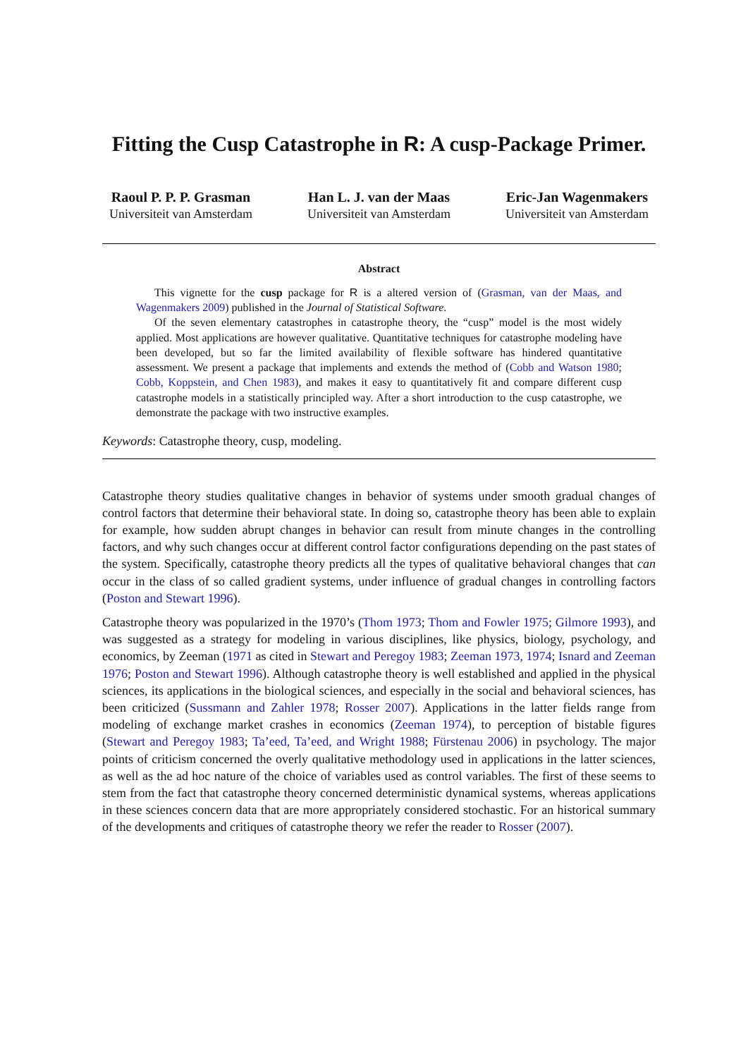Fitting the Cusp Catastrophe in R: A cusp-Package Primer.
Raoul P. P. P. Grasman
Universiteit van Amsterdam
Han L. J. van der Maas
Universiteit van Amsterdam
Eric-Jan Wagenmakers
Universiteit van Amsterdam
Abstract
This vignette for the cusp package for R is a altered version of (Grasman, van der Maas, and Wagenmakers 2009) published in the Journal of Statistical Software.
Of the seven elementary catastrophes in catastrophe theory, the “cusp” model is the most widely applied. Most applications are however qualitative. Quantitative techniques for catastrophe modeling have been developed, but so far the limited availability of flexible software has hindered quantitative assessment. We present a package that implements and extends the method of (Cobb and Watson 1980; Cobb, Koppstein, and Chen 1983), and makes it easy to quantitatively fit and compare different cusp catastrophe models in a statistically principled way. After a short introduction to the cusp catastrophe, we demonstrate the package with two instructive examples.
Keywords: Catastrophe theory, cusp, modeling.
Catastrophe theory studies qualitative changes in behavior of systems under smooth gradual changes of control factors that determine their behavioral state. In doing so, catastrophe theory has been able to explain for example, how sudden abrupt changes in behavior can result from minute changes in the controlling factors, and why such changes occur at different control factor configurations depending on the past states of the system. Specifically, catastrophe theory predicts all the types of qualitative behavioral changes that can occur in the class of so called gradient systems, under influence of gradual changes in controlling factors (Poston and Stewart 1996).
Catastrophe theory was popularized in the 1970’s (Thom 1973; Thom and Fowler 1975; Gilmore 1993), and was suggested as a strategy for modeling in various disciplines, like physics, biology, psychology, and economics, by Zeeman (1971 as cited in Stewart and Peregoy 1983; Zeeman 1973, 1974; Isnard and Zeeman 1976; Poston and Stewart 1996). Although catastrophe theory is well established and applied in the physical sciences, its applications in the biological sciences, and especially in the social and behavioral sciences, has been criticized (Sussmann and Zahler 1978; Rosser 2007). Applications in the latter fields range from modeling of exchange market crashes in economics (Zeeman 1974), to perception of bistable figures (Stewart and Peregoy 1983; Ta’eed, Ta’eed, and Wright 1988; Fürstenau 2006) in psychology. The major points of criticism concerned the overly qualitative methodology used in applications in the latter sciences, as well as the ad hoc nature of the choice of variables used as control variables. The first of these seems to stem from the fact that catastrophe theory concerned deterministic dynamical systems, whereas applications in these sciences concern data that are more appropriately considered stochastic. For an historical summary of the developments and critiques of catastrophe theory we refer the reader to Rosser (2007).